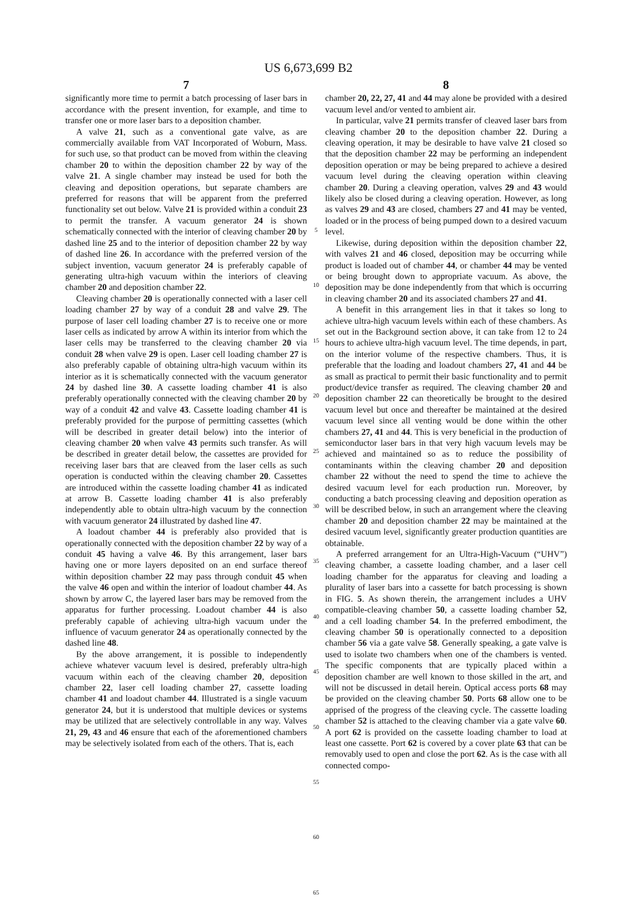US 6,673,699 B2
7
significantly more time to permit a batch processing of laser bars in accordance with the present invention, for example, and time to transfer one or more laser bars to a deposition chamber.
A valve 21, such as a conventional gate valve, as are commercially available from VAT Incorporated of Woburn, Mass. for such use, so that product can be moved from within the cleaving chamber 20 to within the deposition chamber 22 by way of the valve 21. A single chamber may instead be used for both the cleaving and deposition operations, but separate chambers are preferred for reasons that will be apparent from the preferred functionality set out below. Valve 21 is provided within a conduit 23 to permit the transfer. A vacuum generator 24 is shown schematically connected with the interior of cleaving chamber 20 by dashed line 25 and to the interior of deposition chamber 22 by way of dashed line 26. In accordance with the preferred version of the subject invention, vacuum generator 24 is preferably capable of generating ultra-high vacuum within the interiors of cleaving chamber 20 and deposition chamber 22.
Cleaving chamber 20 is operationally connected with a laser cell loading chamber 27 by way of a conduit 28 and valve 29. The purpose of laser cell loading chamber 27 is to receive one or more laser cells as indicated by arrow A within its interior from which the laser cells may be transferred to the cleaving chamber 20 via conduit 28 when valve 29 is open. Laser cell loading chamber 27 is also preferably capable of obtaining ultra-high vacuum within its interior as it is schematically connected with the vacuum generator 24 by dashed line 30. A cassette loading chamber 41 is also preferably operationally connected with the cleaving chamber 20 by way of a conduit 42 and valve 43. Cassette loading chamber 41 is preferably provided for the purpose of permitting cassettes (which will be described in greater detail below) into the interior of cleaving chamber 20 when valve 43 permits such transfer. As will be described in greater detail below, the cassettes are provided for receiving laser bars that are cleaved from the laser cells as such operation is conducted within the cleaving chamber 20. Cassettes are introduced within the cassette loading chamber 41 as indicated at arrow B. Cassette loading chamber 41 is also preferably independently able to obtain ultra-high vacuum by the connection with vacuum generator 24 illustrated by dashed line 47.
A loadout chamber 44 is preferably also provided that is operationally connected with the deposition chamber 22 by way of a conduit 45 having a valve 46. By this arrangement, laser bars having one or more layers deposited on an end surface thereof within deposition chamber 22 may pass through conduit 45 when the valve 46 open and within the interior of loadout chamber 44. As shown by arrow C, the layered laser bars may be removed from the apparatus for further processing. Loadout chamber 44 is also preferably capable of achieving ultra-high vacuum under the influence of vacuum generator 24 as operationally connected by the dashed line 48.
By the above arrangement, it is possible to independently achieve whatever vacuum level is desired, preferably ultra-high vacuum within each of the cleaving chamber 20, deposition chamber 22, laser cell loading chamber 27, cassette loading chamber 41 and loadout chamber 44. Illustrated is a single vacuum generator 24, but it is understood that multiple devices or systems may be utilized that are selectively controllable in any way. Valves 21, 29, 43 and 46 ensure that each of the aforementioned chambers may be selectively isolated from each of the others. That is, each
5
10
15
20
25
30
35
40
45
50
55
60
65
8
chamber 20, 22, 27, 41 and 44 may alone be provided with a desired vacuum level and/or vented to ambient air.
In particular, valve 21 permits transfer of cleaved laser bars from cleaving chamber 20 to the deposition chamber 22. During a cleaving operation, it may be desirable to have valve 21 closed so that the deposition chamber 22 may be performing an independent deposition operation or may be being prepared to achieve a desired vacuum level during the cleaving operation within cleaving chamber 20. During a cleaving operation, valves 29 and 43 would likely also be closed during a cleaving operation. However, as long as valves 29 and 43 are closed, chambers 27 and 41 may be vented, loaded or in the process of being pumped down to a desired vacuum level.
Likewise, during deposition within the deposition chamber 22, with valves 21 and 46 closed, deposition may be occurring while product is loaded out of chamber 44, or chamber 44 may be vented or being brought down to appropriate vacuum. As above, the deposition may be done independently from that which is occurring in cleaving chamber 20 and its associated chambers 27 and 41.
A benefit in this arrangement lies in that it takes so long to achieve ultra-high vacuum levels within each of these chambers. As set out in the Background section above, it can take from 12 to 24 hours to achieve ultra-high vacuum level. The time depends, in part, on the interior volume of the respective chambers. Thus, it is preferable that the loading and loadout chambers 27, 41 and 44 be as small as practical to permit their basic functionality and to permit product/device transfer as required. The cleaving chamber 20 and deposition chamber 22 can theoretically be brought to the desired vacuum level but once and thereafter be maintained at the desired vacuum level since all venting would be done within the other chambers 27, 41 and 44. This is very beneficial in the production of semiconductor laser bars in that very high vacuum levels may be achieved and maintained so as to reduce the possibility of contaminants within the cleaving chamber 20 and deposition chamber 22 without the need to spend the time to achieve the desired vacuum level for each production run. Moreover, by conducting a batch processing cleaving and deposition operation as will be described below, in such an arrangement where the cleaving chamber 20 and deposition chamber 22 may be maintained at the desired vacuum level, significantly greater production quantities are obtainable.
A preferred arrangement for an Ultra-High-Vacuum (“UHV”) cleaving chamber, a cassette loading chamber, and a laser cell loading chamber for the apparatus for cleaving and loading a plurality of laser bars into a cassette for batch processing is shown in FIG. 5. As shown therein, the arrangement includes a UHV compatible-cleaving chamber 50, a cassette loading chamber 52, and a cell loading chamber 54. In the preferred embodiment, the cleaving chamber 50 is operationally connected to a deposition chamber 56 via a gate valve 58. Generally speaking, a gate valve is used to isolate two chambers when one of the chambers is vented. The specific components that are typically placed within a deposition chamber are well known to those skilled in the art, and will not be discussed in detail herein. Optical access ports 68 may be provided on the cleaving chamber 50. Ports 68 allow one to be apprised of the progress of the cleaving cycle. The cassette loading chamber 52 is attached to the cleaving chamber via a gate valve 60. A port 62 is provided on the cassette loading chamber to load at least one cassette. Port 62 is covered by a cover plate 63 that can be removably used to open and close the port 62. As is the case with all connected compo-